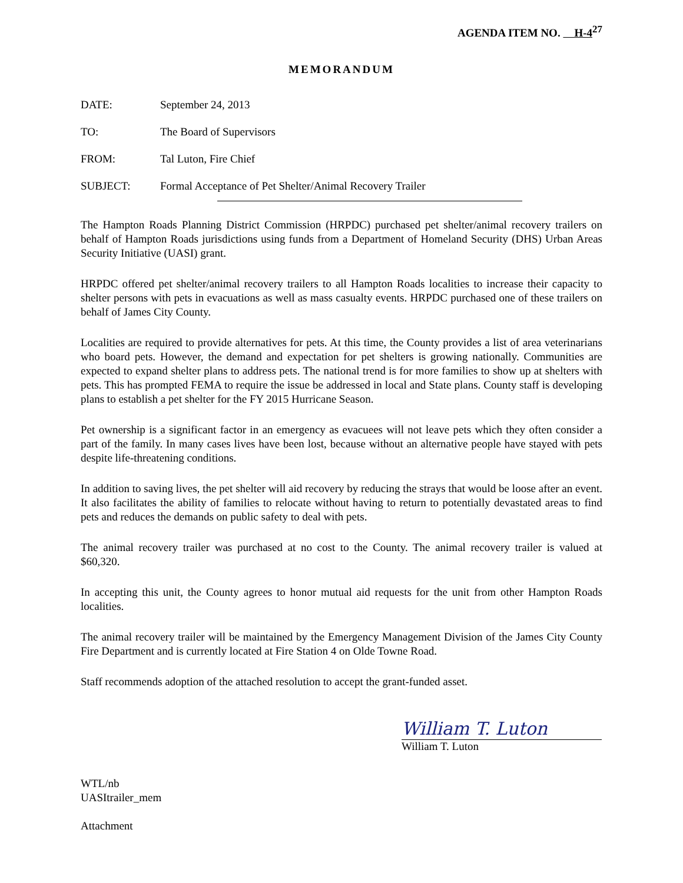AGENDA ITEM NO. H-4<sup>27</sup>
MEMORANDUM
DATE: September 24, 2013
TO: The Board of Supervisors
FROM: Tal Luton, Fire Chief
SUBJECT: Formal Acceptance of Pet Shelter/Animal Recovery Trailer
The Hampton Roads Planning District Commission (HRPDC) purchased pet shelter/animal recovery trailers on behalf of Hampton Roads jurisdictions using funds from a Department of Homeland Security (DHS) Urban Areas Security Initiative (UASI) grant.
HRPDC offered pet shelter/animal recovery trailers to all Hampton Roads localities to increase their capacity to shelter persons with pets in evacuations as well as mass casualty events. HRPDC purchased one of these trailers on behalf of James City County.
Localities are required to provide alternatives for pets. At this time, the County provides a list of area veterinarians who board pets. However, the demand and expectation for pet shelters is growing nationally. Communities are expected to expand shelter plans to address pets. The national trend is for more families to show up at shelters with pets. This has prompted FEMA to require the issue be addressed in local and State plans. County staff is developing plans to establish a pet shelter for the FY 2015 Hurricane Season.
Pet ownership is a significant factor in an emergency as evacuees will not leave pets which they often consider a part of the family. In many cases lives have been lost, because without an alternative people have stayed with pets despite life-threatening conditions.
In addition to saving lives, the pet shelter will aid recovery by reducing the strays that would be loose after an event. It also facilitates the ability of families to relocate without having to return to potentially devastated areas to find pets and reduces the demands on public safety to deal with pets.
The animal recovery trailer was purchased at no cost to the County. The animal recovery trailer is valued at $60,320.
In accepting this unit, the County agrees to honor mutual aid requests for the unit from other Hampton Roads localities.
The animal recovery trailer will be maintained by the Emergency Management Division of the James City County Fire Department and is currently located at Fire Station 4 on Olde Towne Road.
Staff recommends adoption of the attached resolution to accept the grant-funded asset.
William T. Luton
William T. Luton
WTL/nb
UASItrailer_mem
Attachment